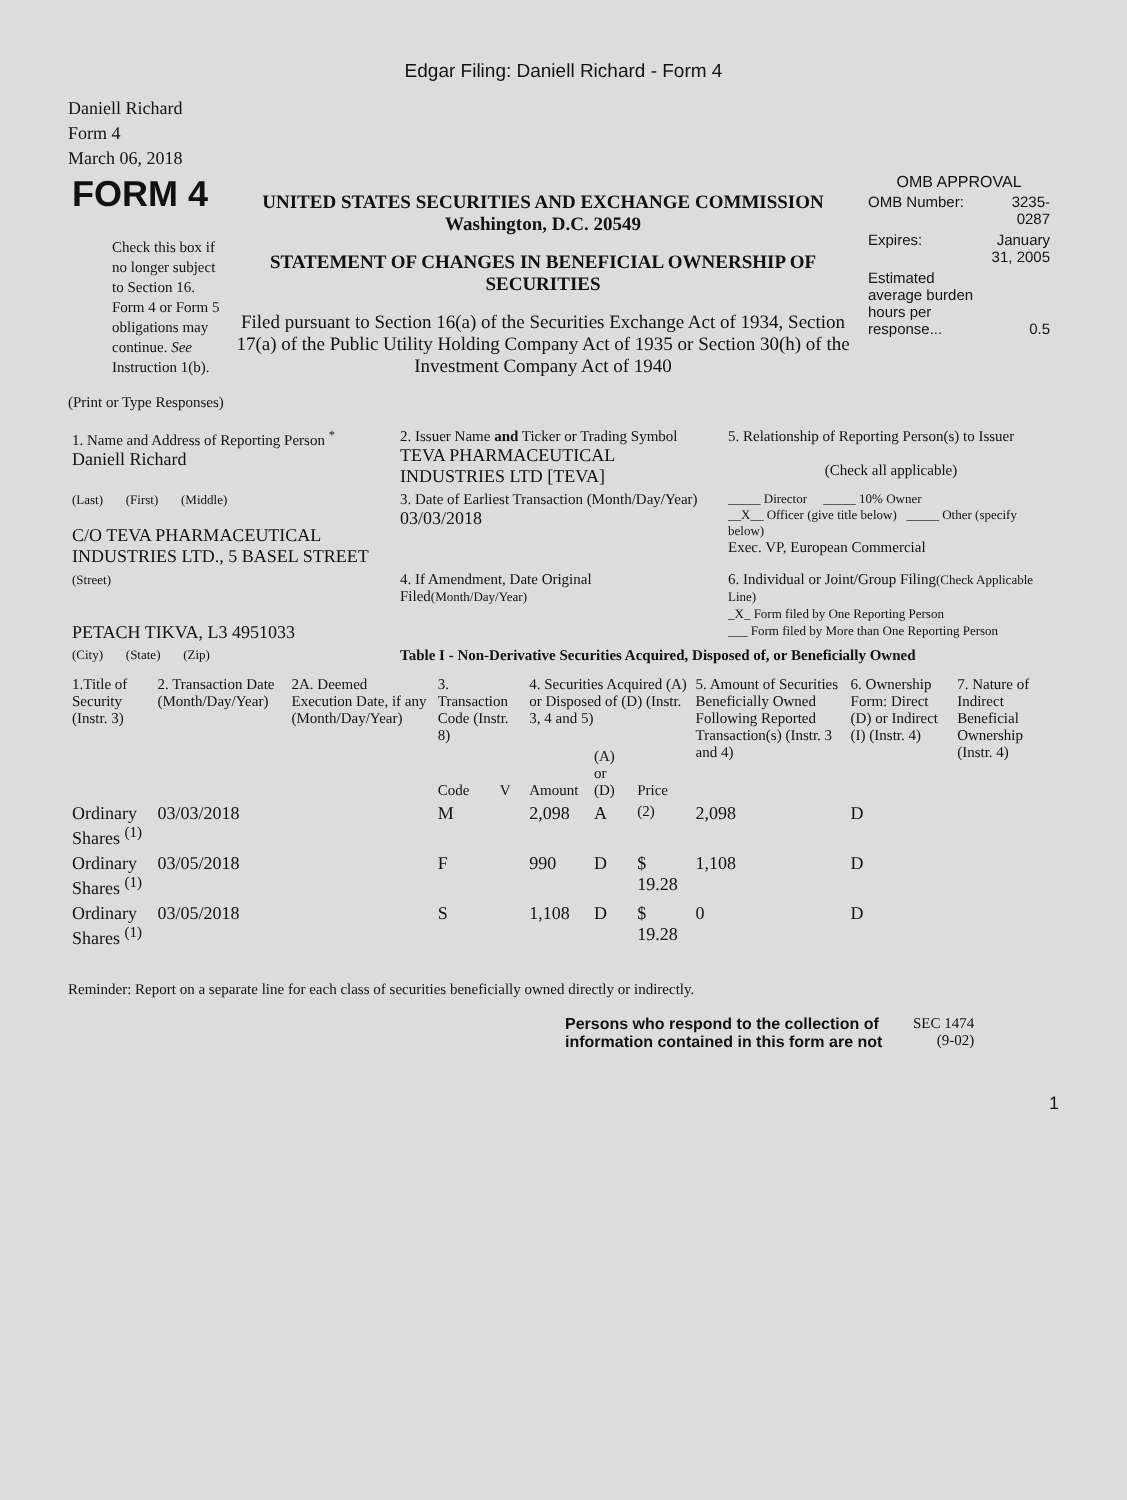Edgar Filing: Daniell Richard - Form 4
Daniell Richard
Form 4
March 06, 2018
| FORM 4 Check this box if no longer subject to Section 16. Form 4 or Form 5 obligations may continue. See Instruction 1(b). | UNITED STATES SECURITIES AND EXCHANGE COMMISSION Washington, D.C. 20549 STATEMENT OF CHANGES IN BENEFICIAL OWNERSHIP OF SECURITIES Filed pursuant to Section 16(a) of the Securities Exchange Act of 1934, Section 17(a) of the Public Utility Holding Company Act of 1935 or Section 30(h) of the Investment Company Act of 1940 | OMB APPROVAL / OMB Number: / 3235-0287 / / Expires: / January 31, 2005 / / Estimated average burden hours per response... / 0.5 / |
(Print or Type Responses)
| 1. Name and Address of Reporting Person <sup>*</sup> Daniell Richard | 2. Issuer Name and Ticker or Trading Symbol TEVA PHARMACEUTICAL INDUSTRIES LTD [TEVA] | 5. Relationship of Reporting Person(s) to Issuer (Check all applicable) |
| (Last) (First) (Middle) C/O TEVA PHARMACEUTICAL INDUSTRIES LTD., 5 BASEL STREET | 3. Date of Earliest Transaction (Month/Day/Year) 03/03/2018 | _____ Director _____ 10% Owner __X__ Officer (give title below) _____ Other (specify below) Exec. VP, European Commercial |
| (Street) PETACH TIKVA, L3 4951033 | 4. If Amendment, Date Original Filed (Month/Day/Year) | 6. Individual or Joint/Group Filing (Check Applicable Line) _X_ Form filed by One Reporting Person ___ Form filed by More than One Reporting Person |
| (City) (State) (Zip) | Table I - Non-Derivative Securities Acquired, Disposed of, or Beneficially Owned | |
| 1.Title of Security (Instr. 3) | 2. Transaction Date (Month/Day/Year) | 2A. Deemed Execution Date, if any (Month/Day/Year) | 3. Transaction Code (Instr. 8) | | 4. Securities Acquired (A) or Disposed of (D) (Instr. 3, 4 and 5) | | | 5. Amount of Securities Beneficially Owned Following Reported Transaction(s) (Instr. 3 and 4) | 6. Ownership Form: Direct (D) or Indirect (I) (Instr. 4) | 7. Nature of Indirect Beneficial Ownership (Instr. 4) |
| --- | --- | --- | --- | --- | --- | --- | --- | --- | --- | --- |
| | | | Code | V | Amount | (A) or (D) | Price | | | |
| Ordinary Shares <sup>(1)</sup> | 03/03/2018 | | M | | 2,098 | A | <sup>(2)</sup> | 2,098 | D | |
| Ordinary Shares <sup>(1)</sup> | 03/05/2018 | | F | | 990 | D | $ 19.28 | 1,108 | D | |
| Ordinary Shares <sup>(1)</sup> | 03/05/2018 | | S | | 1,108 | D | $ 19.28 | 0 | D | |
Reminder: Report on a separate line for each class of securities beneficially owned directly or indirectly.
| Persons who respond to the collection of information contained in this form are not | SEC 1474 (9-02) |
1